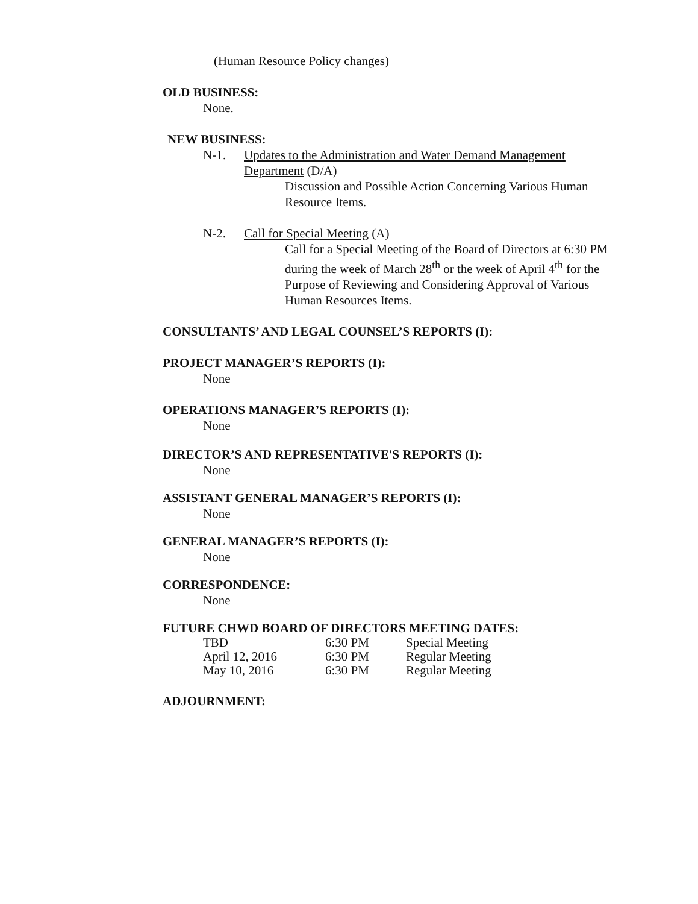(Human Resource Policy changes)
OLD BUSINESS:
None.
NEW BUSINESS:
N-1. Updates to the Administration and Water Demand Management Department (D/A)
Discussion and Possible Action Concerning Various Human Resource Items.
N-2. Call for Special Meeting (A)
Call for a Special Meeting of the Board of Directors at 6:30 PM during the week of March 28<sup>th</sup> or the week of April 4<sup>th</sup> for the Purpose of Reviewing and Considering Approval of Various Human Resources Items.
CONSULTANTS’ AND LEGAL COUNSEL’S REPORTS (I):
PROJECT MANAGER’S REPORTS (I):
None
OPERATIONS MANAGER’S REPORTS (I):
None
DIRECTOR’S AND REPRESENTATIVE'S REPORTS (I):
None
ASSISTANT GENERAL MANAGER’S REPORTS (I):
None
GENERAL MANAGER’S REPORTS (I):
None
CORRESPONDENCE:
None
FUTURE CHWD BOARD OF DIRECTORS MEETING DATES:
| TBD | 6:30 PM | Special Meeting |
| April 12, 2016 | 6:30 PM | Regular Meeting |
| May 10, 2016 | 6:30 PM | Regular Meeting |
ADJOURNMENT: